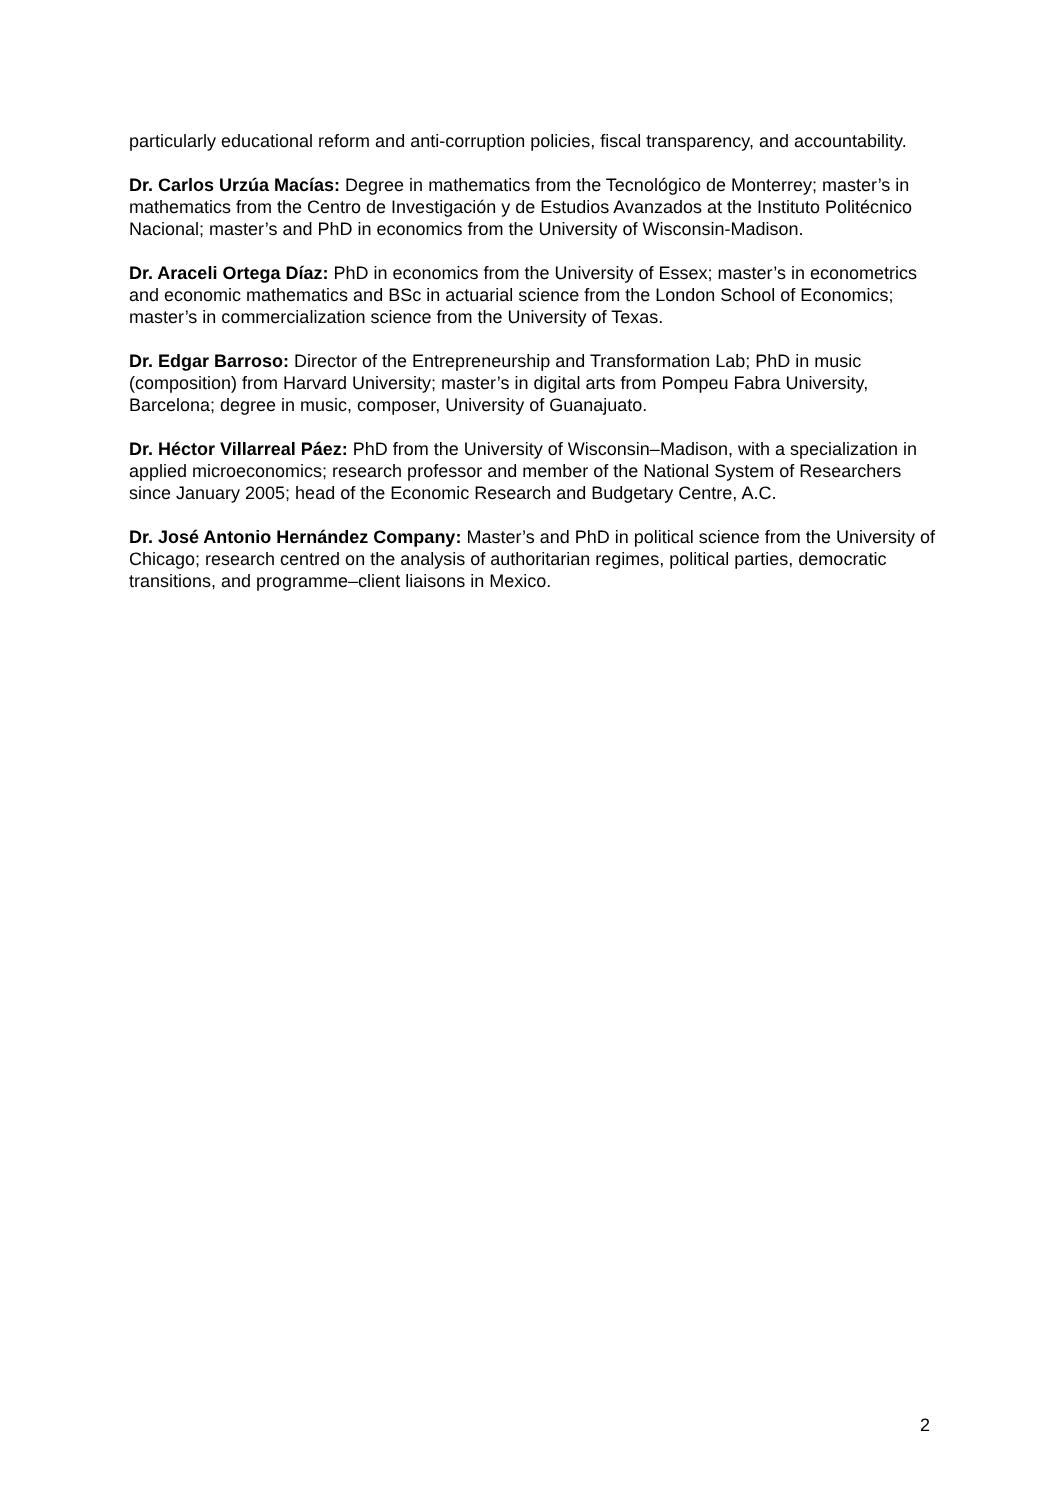particularly educational reform and anti-corruption policies, fiscal transparency, and accountability.
Dr. Carlos Urzúa Macías: Degree in mathematics from the Tecnológico de Monterrey; master’s in mathematics from the Centro de Investigación y de Estudios Avanzados at the Instituto Politécnico Nacional; master’s and PhD in economics from the University of Wisconsin-Madison.
Dr. Araceli Ortega Díaz: PhD in economics from the University of Essex; master’s in econometrics and economic mathematics and BSc in actuarial science from the London School of Economics; master’s in commercialization science from the University of Texas.
Dr. Edgar Barroso: Director of the Entrepreneurship and Transformation Lab; PhD in music (composition) from Harvard University; master’s in digital arts from Pompeu Fabra University, Barcelona; degree in music, composer, University of Guanajuato.
Dr. Héctor Villarreal Páez: PhD from the University of Wisconsin–Madison, with a specialization in applied microeconomics; research professor and member of the National System of Researchers since January 2005; head of the Economic Research and Budgetary Centre, A.C.
Dr. José Antonio Hernández Company: Master’s and PhD in political science from the University of Chicago; research centred on the analysis of authoritarian regimes, political parties, democratic transitions, and programme–client liaisons in Mexico.
2